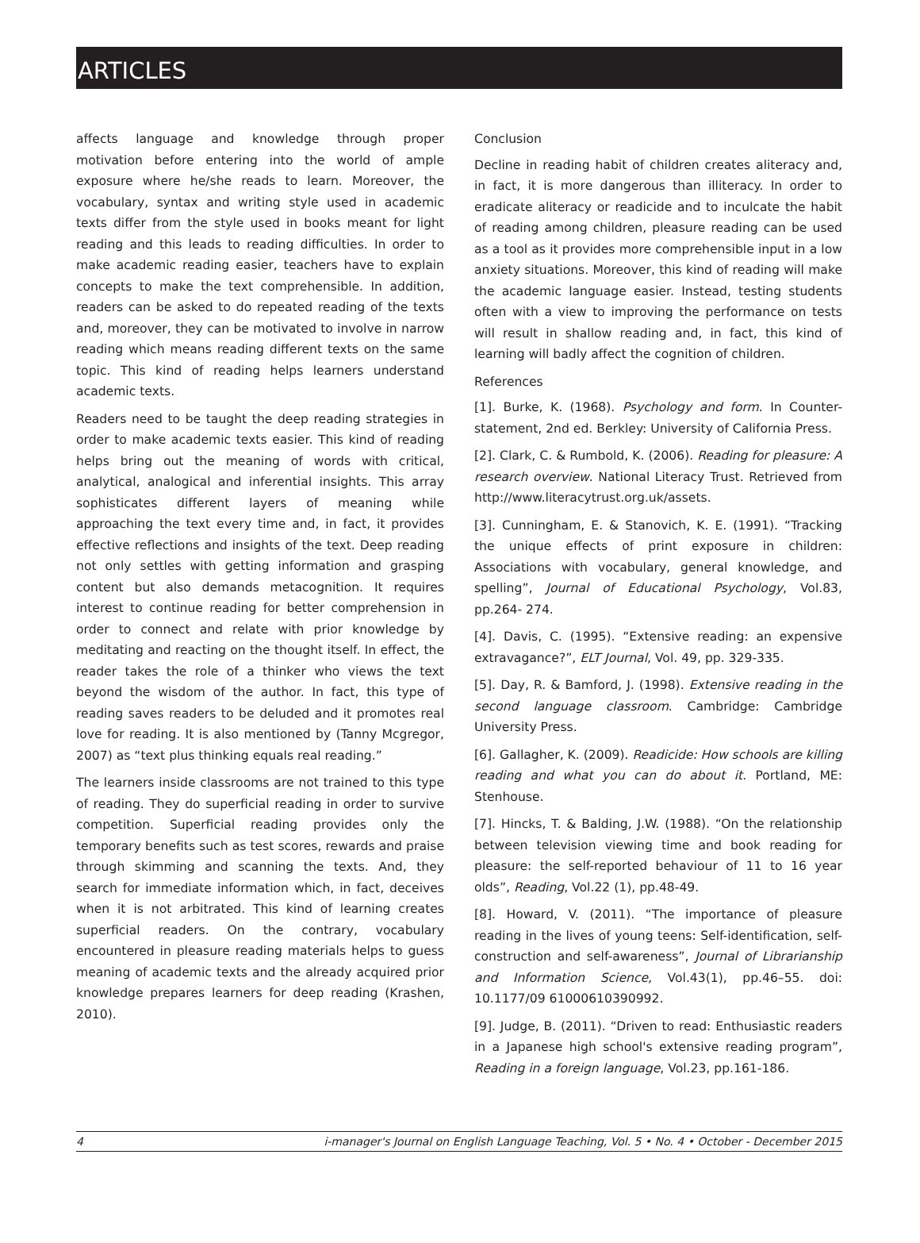ARTICLES
affects language and knowledge through proper motivation before entering into the world of ample exposure where he/she reads to learn. Moreover, the vocabulary, syntax and writing style used in academic texts differ from the style used in books meant for light reading and this leads to reading difficulties. In order to make academic reading easier, teachers have to explain concepts to make the text comprehensible. In addition, readers can be asked to do repeated reading of the texts and, moreover, they can be motivated to involve in narrow reading which means reading different texts on the same topic. This kind of reading helps learners understand academic texts.
Readers need to be taught the deep reading strategies in order to make academic texts easier. This kind of reading helps bring out the meaning of words with critical, analytical, analogical and inferential insights. This array sophisticates different layers of meaning while approaching the text every time and, in fact, it provides effective reflections and insights of the text. Deep reading not only settles with getting information and grasping content but also demands metacognition. It requires interest to continue reading for better comprehension in order to connect and relate with prior knowledge by meditating and reacting on the thought itself. In effect, the reader takes the role of a thinker who views the text beyond the wisdom of the author. In fact, this type of reading saves readers to be deluded and it promotes real love for reading. It is also mentioned by (Tanny Mcgregor, 2007) as “text plus thinking equals real reading.”
The learners inside classrooms are not trained to this type of reading. They do superficial reading in order to survive competition. Superficial reading provides only the temporary benefits such as test scores, rewards and praise through skimming and scanning the texts. And, they search for immediate information which, in fact, deceives when it is not arbitrated. This kind of learning creates superficial readers. On the contrary, vocabulary encountered in pleasure reading materials helps to guess meaning of academic texts and the already acquired prior knowledge prepares learners for deep reading (Krashen, 2010).
Conclusion
Decline in reading habit of children creates aliteracy and, in fact, it is more dangerous than illiteracy. In order to eradicate aliteracy or readicide and to inculcate the habit of reading among children, pleasure reading can be used as a tool as it provides more comprehensible input in a low anxiety situations. Moreover, this kind of reading will make the academic language easier. Instead, testing students often with a view to improving the performance on tests will result in shallow reading and, in fact, this kind of learning will badly affect the cognition of children.
References
[1]. Burke, K. (1968). Psychology and form. In Counter-statement, 2nd ed. Berkley: University of California Press.
[2]. Clark, C. & Rumbold, K. (2006). Reading for pleasure: A research overview. National Literacy Trust. Retrieved from http://www.literacytrust.org.uk/assets.
[3]. Cunningham, E. & Stanovich, K. E. (1991). “Tracking the unique effects of print exposure in children: Associations with vocabulary, general knowledge, and spelling”, Journal of Educational Psychology, Vol.83, pp.264- 274.
[4]. Davis, C. (1995). “Extensive reading: an expensive extravagance?”, ELT Journal, Vol. 49, pp. 329-335.
[5]. Day, R. & Bamford, J. (1998). Extensive reading in the second language classroom. Cambridge: Cambridge University Press.
[6]. Gallagher, K. (2009). Readicide: How schools are killing reading and what you can do about it. Portland, ME: Stenhouse.
[7]. Hincks, T. & Balding, J.W. (1988). “On the relationship between television viewing time and book reading for pleasure: the self-reported behaviour of 11 to 16 year olds”, Reading, Vol.22 (1), pp.48-49.
[8]. Howard, V. (2011). “The importance of pleasure reading in the lives of young teens: Self-identification, self-construction and self-awareness”, Journal of Librarianship and Information Science, Vol.43(1), pp.46–55. doi: 10.1177/09 61000610390992.
[9]. Judge, B. (2011). “Driven to read: Enthusiastic readers in a Japanese high school's extensive reading program”, Reading in a foreign language, Vol.23, pp.161-186.
4 i-manager's Journal on English Language Teaching, Vol. 5 • No. 4 • October - December 2015